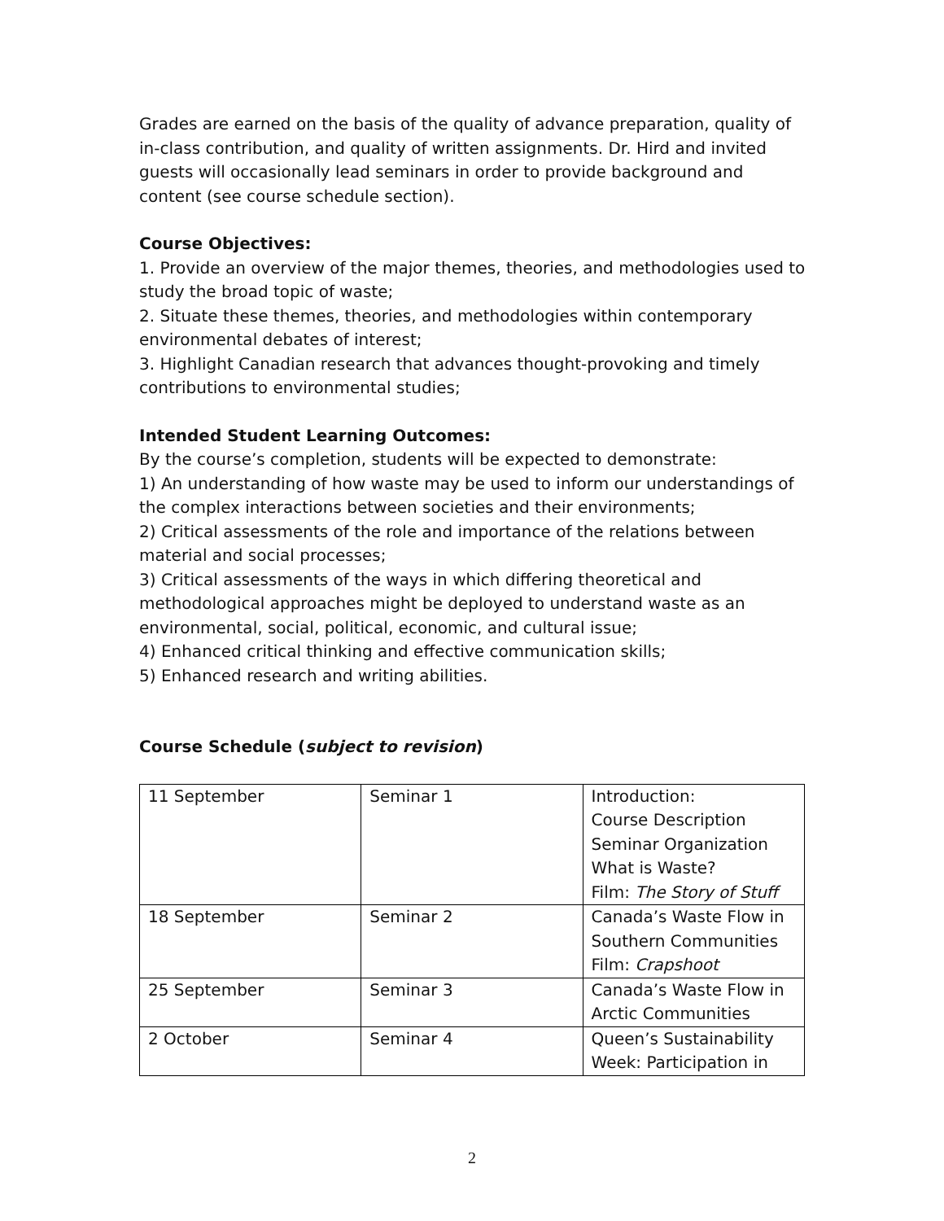Grades are earned on the basis of the quality of advance preparation, quality of in-class contribution, and quality of written assignments. Dr. Hird and invited guests will occasionally lead seminars in order to provide background and content (see course schedule section).
Course Objectives:
1. Provide an overview of the major themes, theories, and methodologies used to study the broad topic of waste;
2. Situate these themes, theories, and methodologies within contemporary environmental debates of interest;
3. Highlight Canadian research that advances thought-provoking and timely contributions to environmental studies;
Intended Student Learning Outcomes:
By the course’s completion, students will be expected to demonstrate:
1) An understanding of how waste may be used to inform our understandings of the complex interactions between societies and their environments;
2) Critical assessments of the role and importance of the relations between material and social processes;
3) Critical assessments of the ways in which differing theoretical and methodological approaches might be deployed to understand waste as an environmental, social, political, economic, and cultural issue;
4) Enhanced critical thinking and effective communication skills;
5) Enhanced research and writing abilities.
Course Schedule (subject to revision)
| 11 September | Seminar 1 | Introduction: Course Description Seminar Organization What is Waste? Film: The Story of Stuff |
| 18 September | Seminar 2 | Canada’s Waste Flow in Southern Communities Film: Crapshoot |
| 25 September | Seminar 3 | Canada’s Waste Flow in Arctic Communities |
| 2 October | Seminar 4 | Queen’s Sustainability Week: Participation in |
2